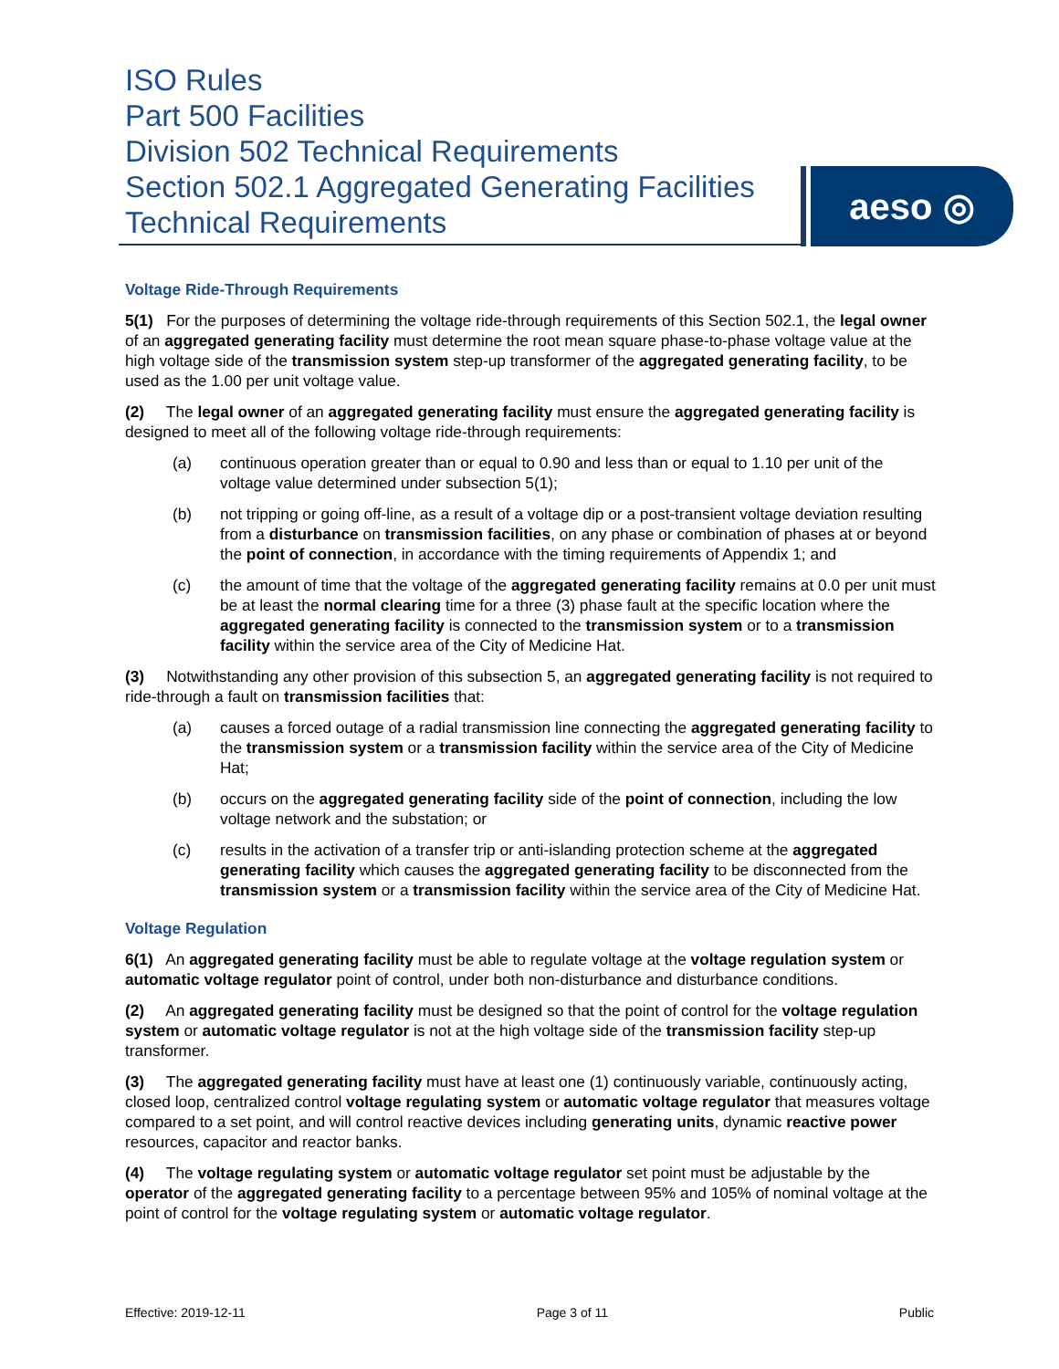ISO Rules
Part 500 Facilities
Division 502 Technical Requirements
Section 502.1 Aggregated Generating Facilities
Technical Requirements
aeso ◎
Voltage Ride-Through Requirements
5(1) For the purposes of determining the voltage ride-through requirements of this Section 502.1, the legal owner of an aggregated generating facility must determine the root mean square phase-to-phase voltage value at the high voltage side of the transmission system step-up transformer of the aggregated generating facility, to be used as the 1.00 per unit voltage value.
(2) The legal owner of an aggregated generating facility must ensure the aggregated generating facility is designed to meet all of the following voltage ride-through requirements:
(a) continuous operation greater than or equal to 0.90 and less than or equal to 1.10 per unit of the voltage value determined under subsection 5(1);
(b) not tripping or going off-line, as a result of a voltage dip or a post-transient voltage deviation resulting from a disturbance on transmission facilities, on any phase or combination of phases at or beyond the point of connection, in accordance with the timing requirements of Appendix 1; and
(c) the amount of time that the voltage of the aggregated generating facility remains at 0.0 per unit must be at least the normal clearing time for a three (3) phase fault at the specific location where the aggregated generating facility is connected to the transmission system or to a transmission facility within the service area of the City of Medicine Hat.
(3) Notwithstanding any other provision of this subsection 5, an aggregated generating facility is not required to ride-through a fault on transmission facilities that:
(a) causes a forced outage of a radial transmission line connecting the aggregated generating facility to the transmission system or a transmission facility within the service area of the City of Medicine Hat;
(b) occurs on the aggregated generating facility side of the point of connection, including the low voltage network and the substation; or
(c) results in the activation of a transfer trip or anti-islanding protection scheme at the aggregated generating facility which causes the aggregated generating facility to be disconnected from the transmission system or a transmission facility within the service area of the City of Medicine Hat.
Voltage Regulation
6(1) An aggregated generating facility must be able to regulate voltage at the voltage regulation system or automatic voltage regulator point of control, under both non-disturbance and disturbance conditions.
(2) An aggregated generating facility must be designed so that the point of control for the voltage regulation system or automatic voltage regulator is not at the high voltage side of the transmission facility step-up transformer.
(3) The aggregated generating facility must have at least one (1) continuously variable, continuously acting, closed loop, centralized control voltage regulating system or automatic voltage regulator that measures voltage compared to a set point, and will control reactive devices including generating units, dynamic reactive power resources, capacitor and reactor banks.
(4) The voltage regulating system or automatic voltage regulator set point must be adjustable by the operator of the aggregated generating facility to a percentage between 95% and 105% of nominal voltage at the point of control for the voltage regulating system or automatic voltage regulator.
Effective: 2019-12-11 Page 3 of 11 Public